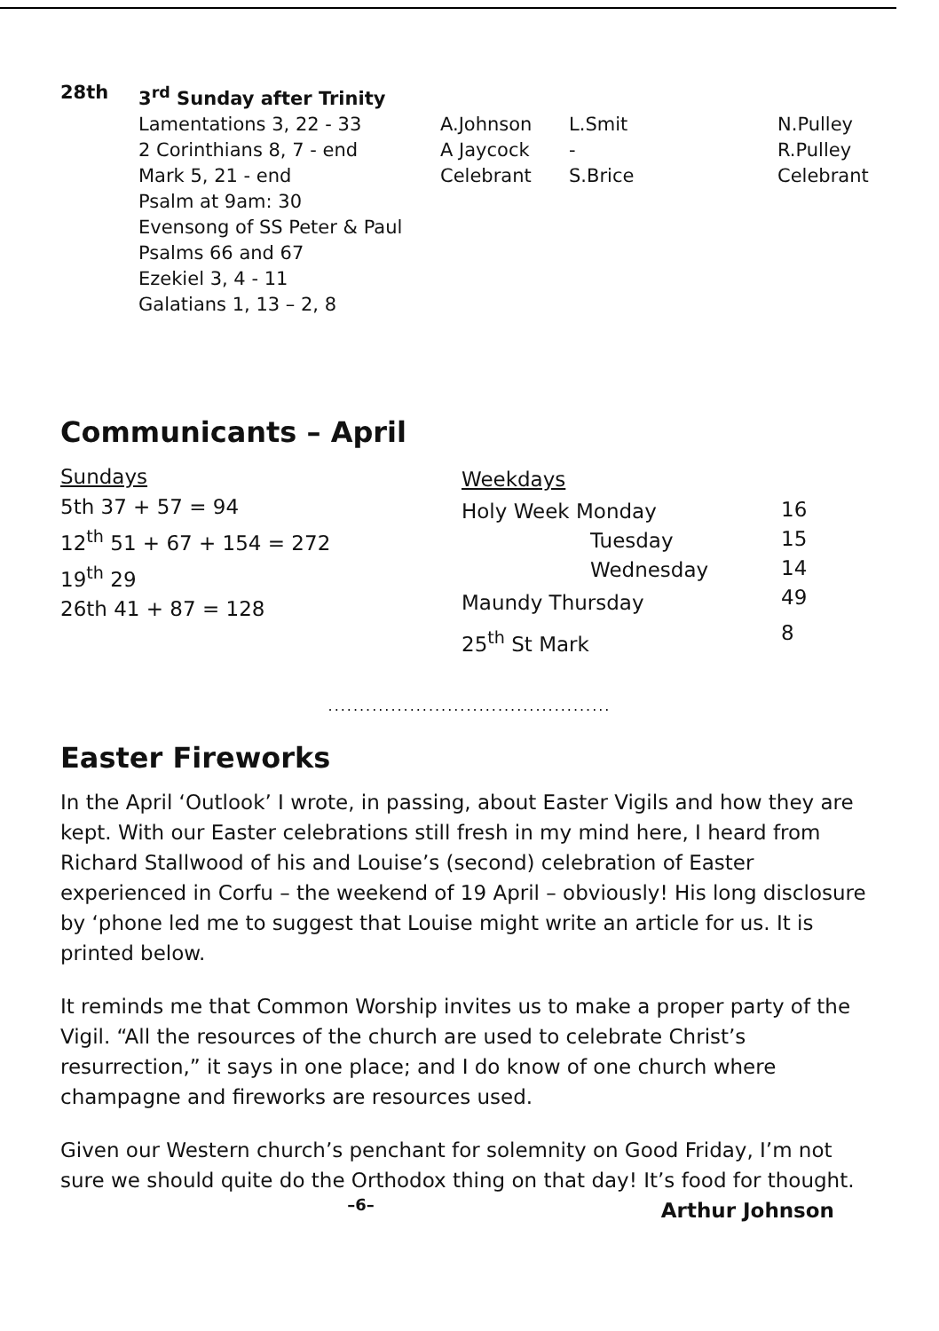| 28th | 3<sup>rd</sup> Sunday after Trinity | | | |
| | Lamentations 3, 22 - 33 2 Corinthians 8, 7 - end Mark 5, 21 - end Psalm at 9am: 30 Evensong of SS Peter & Paul Psalms 66 and 67 Ezekiel 3, 4 - 11 Galatians 1, 13 – 2, 8 | A.Johnson A Jaycock Celebrant | L.Smit - S.Brice | N.Pulley R.Pulley Celebrant |
Communicants – April
| Sundays 5th 37 + 57 = 94 12<sup>th</sup> 51 + 67 + 154 = 272 19<sup>th</sup> 29 26th 41 + 87 = 128 | / Weekdays / / / Holy Week Monday / 16 / / Tuesday / 15 / / Wednesday / 14 / / Maundy Thursday / 49 / / 25<sup>th</sup> St Mark / 8 / |
.............................................
Easter Fireworks
In the April ‘Outlook’ I wrote, in passing, about Easter Vigils and how they are kept. With our Easter celebrations still fresh in my mind here, I heard from Richard Stallwood of his and Louise’s (second) celebration of Easter experienced in Corfu – the weekend of 19 April – obviously! His long disclosure by ‘phone led me to suggest that Louise might write an article for us. It is printed below.
It reminds me that Common Worship invites us to make a proper party of the Vigil. “All the resources of the church are used to celebrate Christ’s resurrection,” it says in one place; and I do know of one church where champagne and fireworks are resources used.
Given our Western church’s penchant for solemnity on Good Friday, I’m not sure we should quite do the Orthodox thing on that day! It’s food for thought. Arthur Johnson
–6–